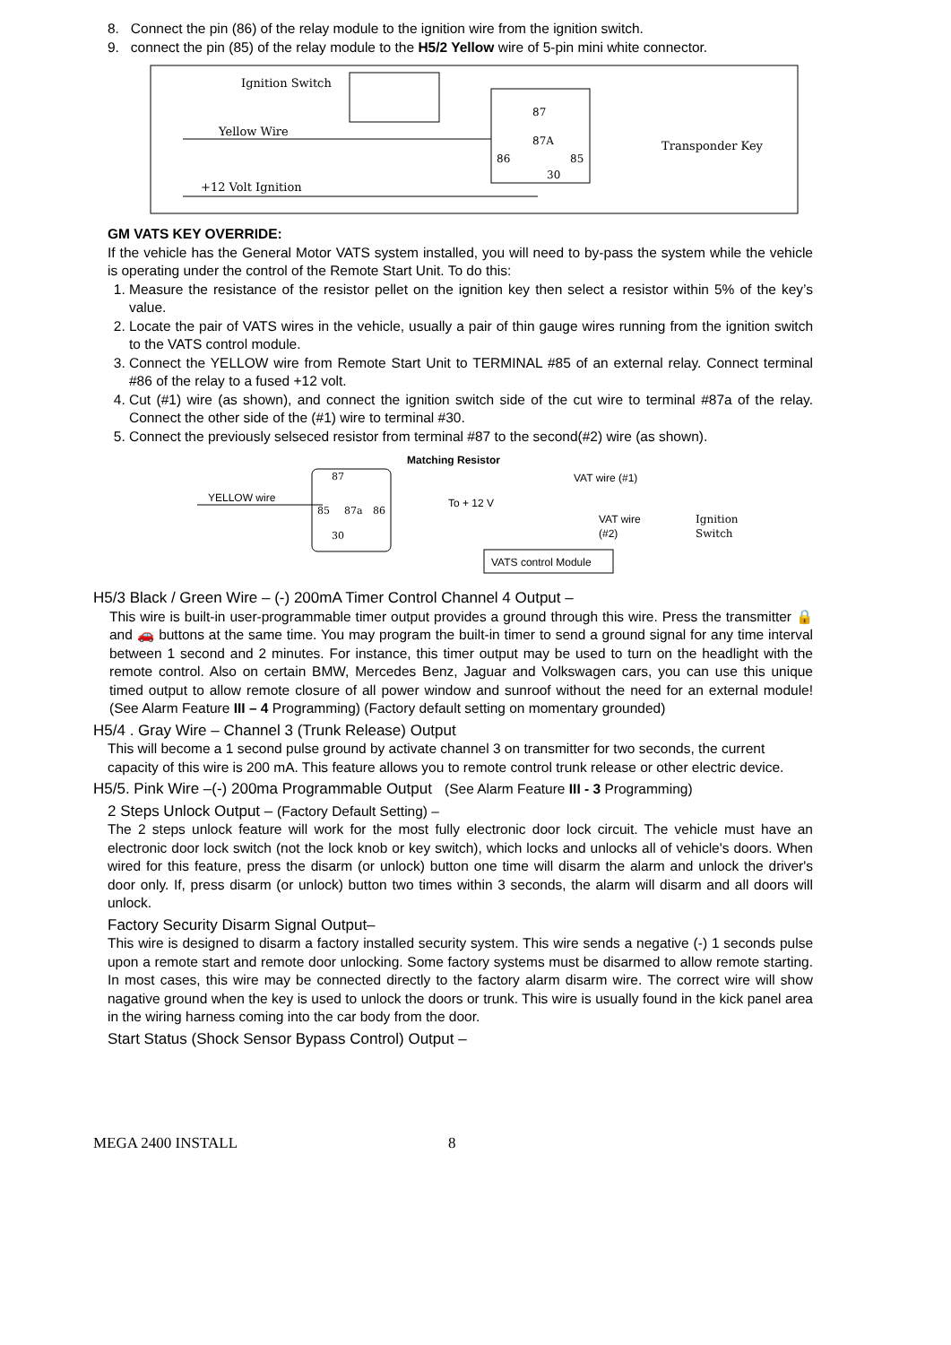8. Connect the pin (86) of the relay module to the ignition wire from the ignition switch.
9. connect the pin (85) of the relay module to the H5/2 Yellow wire of 5-pin mini white connector.
Ignition Switch
Yellow Wire
+12 Volt Ignition
87
87A
86
85
30
Transponder Key
GM VATS KEY OVERRIDE:
If the vehicle has the General Motor VATS system installed, you will need to by-pass the system while the vehicle is operating under the control of the Remote Start Unit. To do this:
1. Measure the resistance of the resistor pellet on the ignition key then select a resistor within 5% of the key’s value.
2. Locate the pair of VATS wires in the vehicle, usually a pair of thin gauge wires running from the ignition switch to the VATS control module.
3. Connect the YELLOW wire from Remote Start Unit to TERMINAL #85 of an external relay. Connect terminal #86 of the relay to a fused +12 volt.
4. Cut (#1) wire (as shown), and connect the ignition switch side of the cut wire to terminal #87a of the relay. Connect the other side of the (#1) wire to terminal #30.
5. Connect the previously selseced resistor from terminal #87 to the second(#2) wire (as shown).
Matching Resistor
87
85
87a
86
30
YELLOW wire
To + 12 V
VAT wire (#1)
VAT wire
(#2)
Ignition
Switch
VATS control Module
H5/3 Black / Green Wire – (-) 200mA Timer Control Channel 4 Output –
This wire is built-in user-programmable timer output provides a ground through this wire. Press the transmitter 🔒 and 🚗 buttons at the same time. You may program the built-in timer to send a ground signal for any time interval between 1 second and 2 minutes. For instance, this timer output may be used to turn on the headlight with the remote control. Also on certain BMW, Mercedes Benz, Jaguar and Volkswagen cars, you can use this unique timed output to allow remote closure of all power window and sunroof without the need for an external module! (See Alarm Feature III – 4 Programming) (Factory default setting on momentary grounded)
H5/4 . Gray Wire – Channel 3 (Trunk Release) Output
This will become a 1 second pulse ground by activate channel 3 on transmitter for two seconds, the current capacity of this wire is 200 mA. This feature allows you to remote control trunk release or other electric device.
H5/5. Pink Wire –(-) 200ma Programmable Output (See Alarm Feature III - 3 Programming)
2 Steps Unlock Output – (Factory Default Setting) –
The 2 steps unlock feature will work for the most fully electronic door lock circuit. The vehicle must have an electronic door lock switch (not the lock knob or key switch), which locks and unlocks all of vehicle's doors. When wired for this feature, press the disarm (or unlock) button one time will disarm the alarm and unlock the driver's door only. If, press disarm (or unlock) button two times within 3 seconds, the alarm will disarm and all doors will unlock.
Factory Security Disarm Signal Output–
This wire is designed to disarm a factory installed security system. This wire sends a negative (-) 1 seconds pulse upon a remote start and remote door unlocking. Some factory systems must be disarmed to allow remote starting. In most cases, this wire may be connected directly to the factory alarm disarm wire. The correct wire will show nagative ground when the key is used to unlock the doors or trunk. This wire is usually found in the kick panel area in the wiring harness coming into the car body from the door.
Start Status (Shock Sensor Bypass Control) Output –
MEGA 2400 INSTALL 8